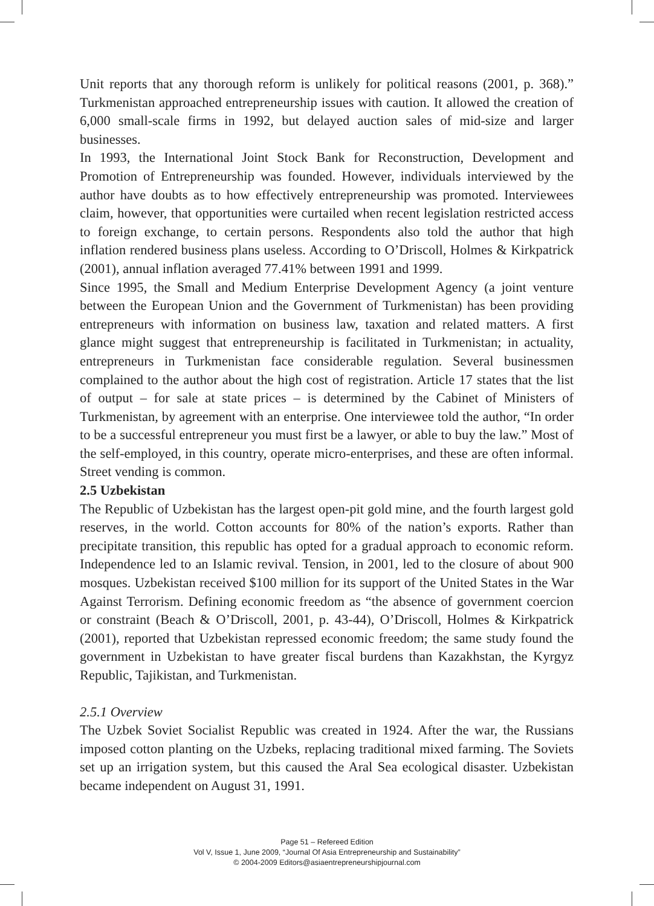Unit reports that any thorough reform is unlikely for political reasons (2001, p. 368).” Turkmenistan approached entrepreneurship issues with caution. It allowed the creation of 6,000 small-scale firms in 1992, but delayed auction sales of mid-size and larger businesses.
In 1993, the International Joint Stock Bank for Reconstruction, Development and Promotion of Entrepreneurship was founded. However, individuals interviewed by the author have doubts as to how effectively entrepreneurship was promoted. Interviewees claim, however, that opportunities were curtailed when recent legislation restricted access to foreign exchange, to certain persons. Respondents also told the author that high inflation rendered business plans useless. According to O’Driscoll, Holmes & Kirkpatrick (2001), annual inflation averaged 77.41% between 1991 and 1999.
Since 1995, the Small and Medium Enterprise Development Agency (a joint venture between the European Union and the Government of Turkmenistan) has been providing entrepreneurs with information on business law, taxation and related matters. A first glance might suggest that entrepreneurship is facilitated in Turkmenistan; in actuality, entrepreneurs in Turkmenistan face considerable regulation. Several businessmen complained to the author about the high cost of registration. Article 17 states that the list of output – for sale at state prices – is determined by the Cabinet of Ministers of Turkmenistan, by agreement with an enterprise. One interviewee told the author, “In order to be a successful entrepreneur you must first be a lawyer, or able to buy the law.” Most of the self-employed, in this country, operate micro-enterprises, and these are often informal. Street vending is common.
2.5 Uzbekistan
The Republic of Uzbekistan has the largest open-pit gold mine, and the fourth largest gold reserves, in the world. Cotton accounts for 80% of the nation’s exports. Rather than precipitate transition, this republic has opted for a gradual approach to economic reform. Independence led to an Islamic revival. Tension, in 2001, led to the closure of about 900 mosques. Uzbekistan received $100 million for its support of the United States in the War Against Terrorism. Defining economic freedom as “the absence of government coercion or constraint (Beach & O’Driscoll, 2001, p. 43-44), O’Driscoll, Holmes & Kirkpatrick (2001), reported that Uzbekistan repressed economic freedom; the same study found the government in Uzbekistan to have greater fiscal burdens than Kazakhstan, the Kyrgyz Republic, Tajikistan, and Turkmenistan.
2.5.1 Overview
The Uzbek Soviet Socialist Republic was created in 1924. After the war, the Russians imposed cotton planting on the Uzbeks, replacing traditional mixed farming. The Soviets set up an irrigation system, but this caused the Aral Sea ecological disaster. Uzbekistan became independent on August 31, 1991.
Page 51 – Refereed Edition
Vol V, Issue 1, June 2009, “Journal Of Asia Entrepreneurship and Sustainability”
© 2004-2009 Editors@asiaentrepreneurshipjournal.com